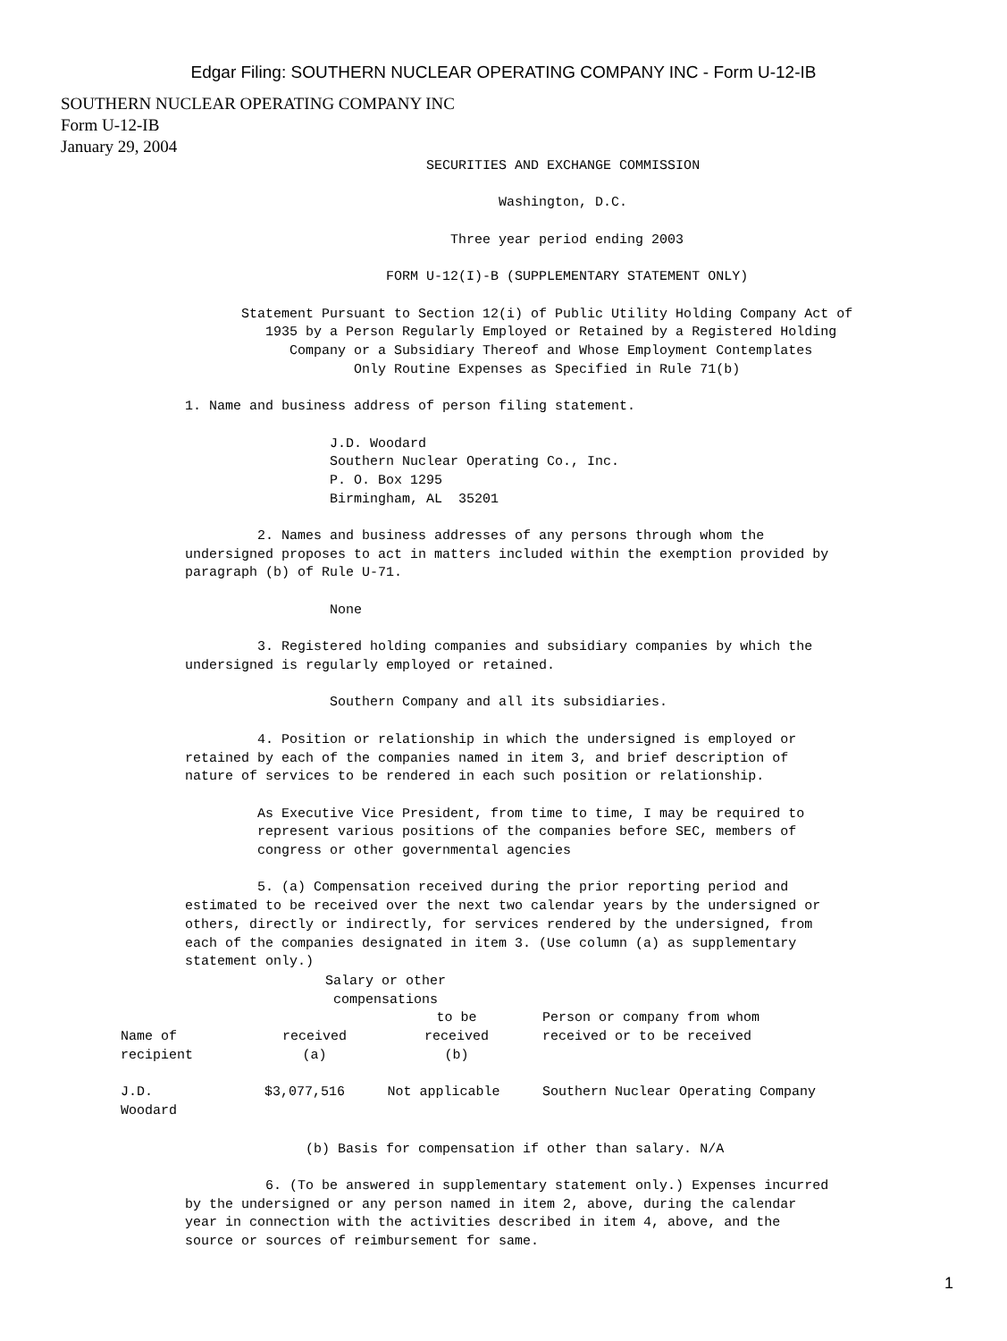Edgar Filing: SOUTHERN NUCLEAR OPERATING COMPANY INC - Form U-12-IB
SOUTHERN NUCLEAR OPERATING COMPANY INC
Form U-12-IB
January 29, 2004
                                                     SECURITIES AND EXCHANGE COMMISSION

                                                              Washington, D.C.

                                                        Three year period ending 2003

                                                FORM U-12(I)-B (SUPPLEMENTARY STATEMENT ONLY)

                              Statement Pursuant to Section 12(i) of Public Utility Holding Company Act of
                                 1935 by a Person Regularly Employed or Retained by a Registered Holding
                                    Company or a Subsidiary Thereof and Whose Employment Contemplates
                                            Only Routine Expenses as Specified in Rule 71(b)

                       1. Name and business address of person filing statement.

                                         J.D. Woodard
                                         Southern Nuclear Operating Co., Inc.
                                         P. O. Box 1295
                                         Birmingham, AL  35201

                                2. Names and business addresses of any persons through whom the
                       undersigned proposes to act in matters included within the exemption provided by
                       paragraph (b) of Rule U-71.

                                         None

                                3. Registered holding companies and subsidiary companies by which the
                       undersigned is regularly employed or retained.

                                         Southern Company and all its subsidiaries.

                                4. Position or relationship in which the undersigned is employed or
                       retained by each of the companies named in item 3, and brief description of
                       nature of services to be rendered in each such position or relationship.

                                As Executive Vice President, from time to time, I may be required to
                                represent various positions of the companies before SEC, members of
                                congress or other governmental agencies

                                5. (a) Compensation received during the prior reporting period and
                       estimated to be received over the next two calendar years by the undersigned or
                       others, directly or indirectly, for services rendered by the undersigned, from
                       each of the companies designated in item 3. (Use column (a) as supplementary
                       statement only.)
| Name of recipient | Salary or other compensations received (a) to be received (b) | | Person or company from whom received or to be received |
| --- | --- | --- | --- |
| J.D. Woodard | $3,077,516 | Not applicable | Southern Nuclear Operating Company |
                                      (b) Basis for compensation if other than salary. N/A

                                 6. (To be answered in supplementary statement only.) Expenses incurred
                       by the undersigned or any person named in item 2, above, during the calendar
                       year in connection with the activities described in item 4, above, and the
                       source or sources of reimbursement for same.
1